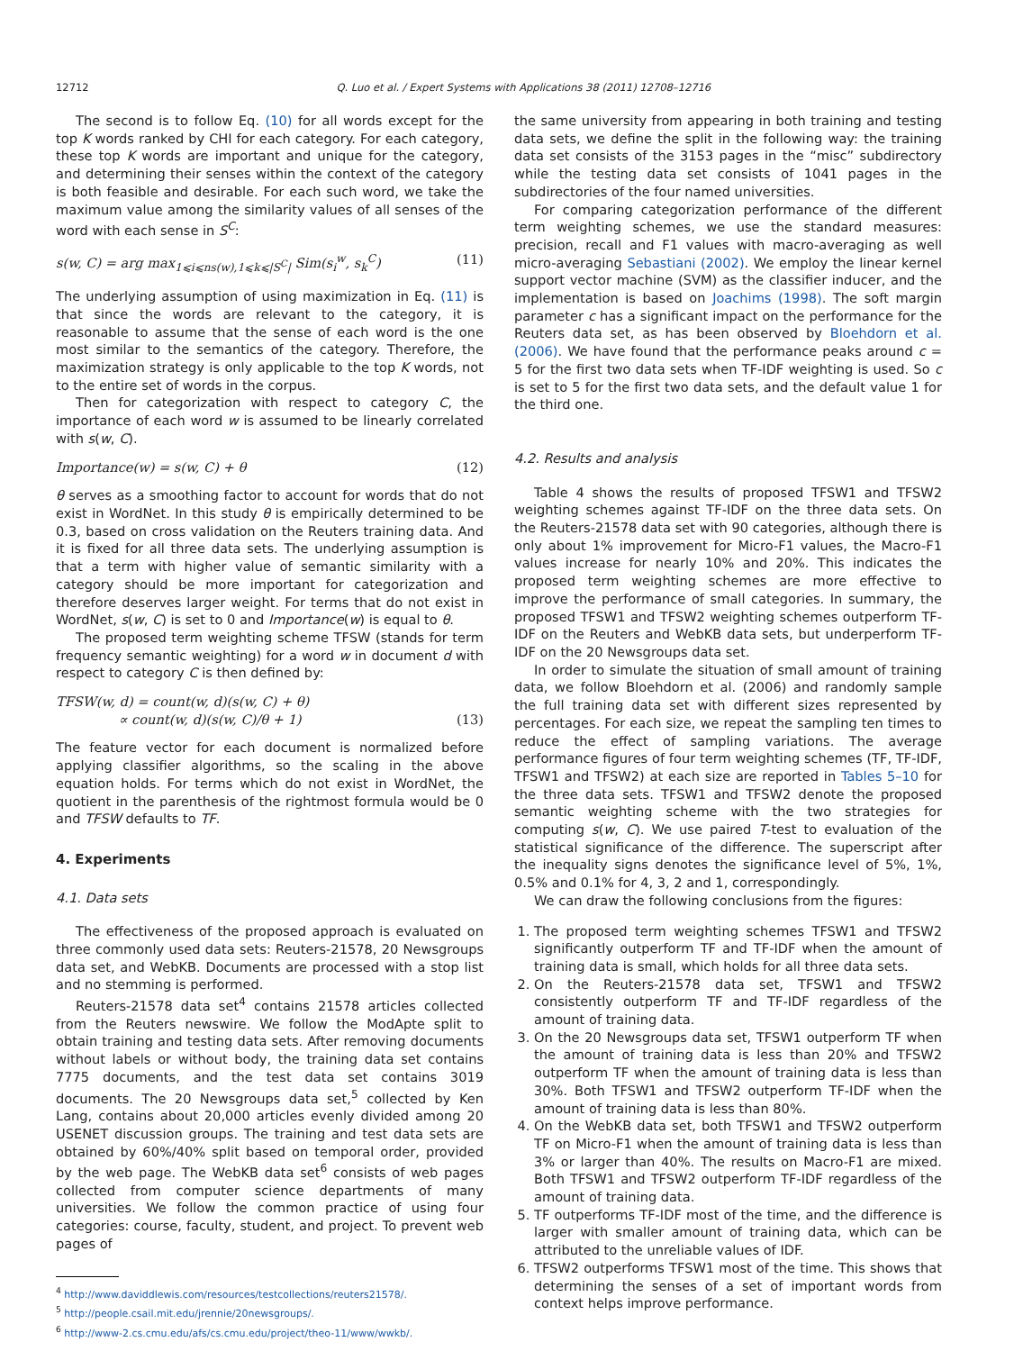12712 Q. Luo et al. / Expert Systems with Applications 38 (2011) 12708–12716
The second is to follow Eq. (10) for all words except for the top K words ranked by CHI for each category. For each category, these top K words are important and unique for the category, and determining their senses within the context of the category is both feasible and desirable. For each such word, we take the maximum value among the similarity values of all senses of the word with each sense in S<sup>C</sup>:
s(w, C) = arg max<sub>1⩽i⩽ns(w),1⩽k⩽|S<sup>C</sup>|</sub> Sim(s<sub>i</sub><sup>w</sup>, s<sub>k</sub><sup>C</sup>) (11)
The underlying assumption of using maximization in Eq. (11) is that since the words are relevant to the category, it is reasonable to assume that the sense of each word is the one most similar to the semantics of the category. Therefore, the maximization strategy is only applicable to the top K words, not to the entire set of words in the corpus.
Then for categorization with respect to category C, the importance of each word w is assumed to be linearly correlated with s(w, C).
Importance(w) = s(w, C) + θ (12)
θ serves as a smoothing factor to account for words that do not exist in WordNet. In this study θ is empirically determined to be 0.3, based on cross validation on the Reuters training data. And it is fixed for all three data sets. The underlying assumption is that a term with higher value of semantic similarity with a category should be more important for categorization and therefore deserves larger weight. For terms that do not exist in WordNet, s(w, C) is set to 0 and Importance(w) is equal to θ.
The proposed term weighting scheme TFSW (stands for term frequency semantic weighting) for a word w in document d with respect to category C is then defined by:
TFSW(w, d) = count(w, d)(s(w, C) + θ)
∝ count(w, d)(s(w, C)/θ + 1)
(13)
The feature vector for each document is normalized before applying classifier algorithms, so the scaling in the above equation holds. For terms which do not exist in WordNet, the quotient in the parenthesis of the rightmost formula would be 0 and TFSW defaults to TF.
4. Experiments
4.1. Data sets
The effectiveness of the proposed approach is evaluated on three commonly used data sets: Reuters-21578, 20 Newsgroups data set, and WebKB. Documents are processed with a stop list and no stemming is performed.
Reuters-21578 data set<sup>4</sup> contains 21578 articles collected from the Reuters newswire. We follow the ModApte split to obtain training and testing data sets. After removing documents without labels or without body, the training data set contains 7775 documents, and the test data set contains 3019 documents. The 20 Newsgroups data set,<sup>5</sup> collected by Ken Lang, contains about 20,000 articles evenly divided among 20 USENET discussion groups. The training and test data sets are obtained by 60%/40% split based on temporal order, provided by the web page. The WebKB data set<sup>6</sup> consists of web pages collected from computer science departments of many universities. We follow the common practice of using four categories: course, faculty, student, and project. To prevent web pages of
<sup>4</sup> http://www.daviddlewis.com/resources/testcollections/reuters21578/.
<sup>5</sup> http://people.csail.mit.edu/jrennie/20newsgroups/.
<sup>6</sup> http://www-2.cs.cmu.edu/afs/cs.cmu.edu/project/theo-11/www/wwkb/.
the same university from appearing in both training and testing data sets, we define the split in the following way: the training data set consists of the 3153 pages in the “misc” subdirectory while the testing data set consists of 1041 pages in the subdirectories of the four named universities.
For comparing categorization performance of the different term weighting schemes, we use the standard measures: precision, recall and F1 values with macro-averaging as well micro-averaging Sebastiani (2002). We employ the linear kernel support vector machine (SVM) as the classifier inducer, and the implementation is based on Joachims (1998). The soft margin parameter c has a significant impact on the performance for the Reuters data set, as has been observed by Bloehdorn et al. (2006). We have found that the performance peaks around c = 5 for the first two data sets when TF-IDF weighting is used. So c is set to 5 for the first two data sets, and the default value 1 for the third one.
4.2. Results and analysis
Table 4 shows the results of proposed TFSW1 and TFSW2 weighting schemes against TF-IDF on the three data sets. On the Reuters-21578 data set with 90 categories, although there is only about 1% improvement for Micro-F1 values, the Macro-F1 values increase for nearly 10% and 20%. This indicates the proposed term weighting schemes are more effective to improve the performance of small categories. In summary, the proposed TFSW1 and TFSW2 weighting schemes outperform TF-IDF on the Reuters and WebKB data sets, but underperform TF-IDF on the 20 Newsgroups data set.
In order to simulate the situation of small amount of training data, we follow Bloehdorn et al. (2006) and randomly sample the full training data set with different sizes represented by percentages. For each size, we repeat the sampling ten times to reduce the effect of sampling variations. The average performance figures of four term weighting schemes (TF, TF-IDF, TFSW1 and TFSW2) at each size are reported in Tables 5–10 for the three data sets. TFSW1 and TFSW2 denote the proposed semantic weighting scheme with the two strategies for computing s(w, C). We use paired T-test to evaluation of the statistical significance of the difference. The superscript after the inequality signs denotes the significance level of 5%, 1%, 0.5% and 0.1% for 4, 3, 2 and 1, correspondingly.
We can draw the following conclusions from the figures:
1. The proposed term weighting schemes TFSW1 and TFSW2 significantly outperform TF and TF-IDF when the amount of training data is small, which holds for all three data sets.
2. On the Reuters-21578 data set, TFSW1 and TFSW2 consistently outperform TF and TF-IDF regardless of the amount of training data.
3. On the 20 Newsgroups data set, TFSW1 outperform TF when the amount of training data is less than 20% and TFSW2 outperform TF when the amount of training data is less than 30%. Both TFSW1 and TFSW2 outperform TF-IDF when the amount of training data is less than 80%.
4. On the WebKB data set, both TFSW1 and TFSW2 outperform TF on Micro-F1 when the amount of training data is less than 3% or larger than 40%. The results on Macro-F1 are mixed. Both TFSW1 and TFSW2 outperform TF-IDF regardless of the amount of training data.
5. TF outperforms TF-IDF most of the time, and the difference is larger with smaller amount of training data, which can be attributed to the unreliable values of IDF.
6. TFSW2 outperforms TFSW1 most of the time. This shows that determining the senses of a set of important words from context helps improve performance.